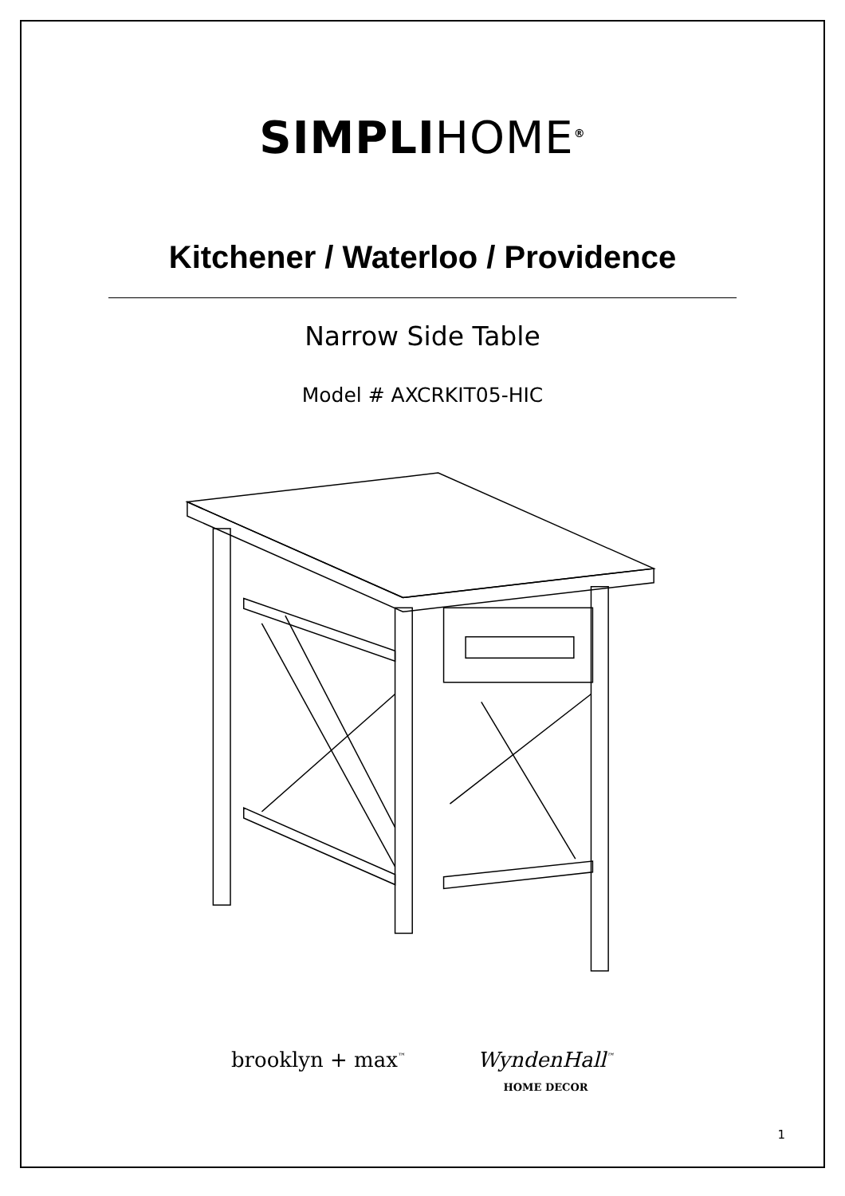SIMPLIHOME<sup>®</sup>
Kitchener / Waterloo / Providence
Narrow Side Table
Model # AXCRKIT05-HIC
brooklyn + max<sup>™</sup>
WyndenHall<sup>™</sup>
HOME DECOR
1